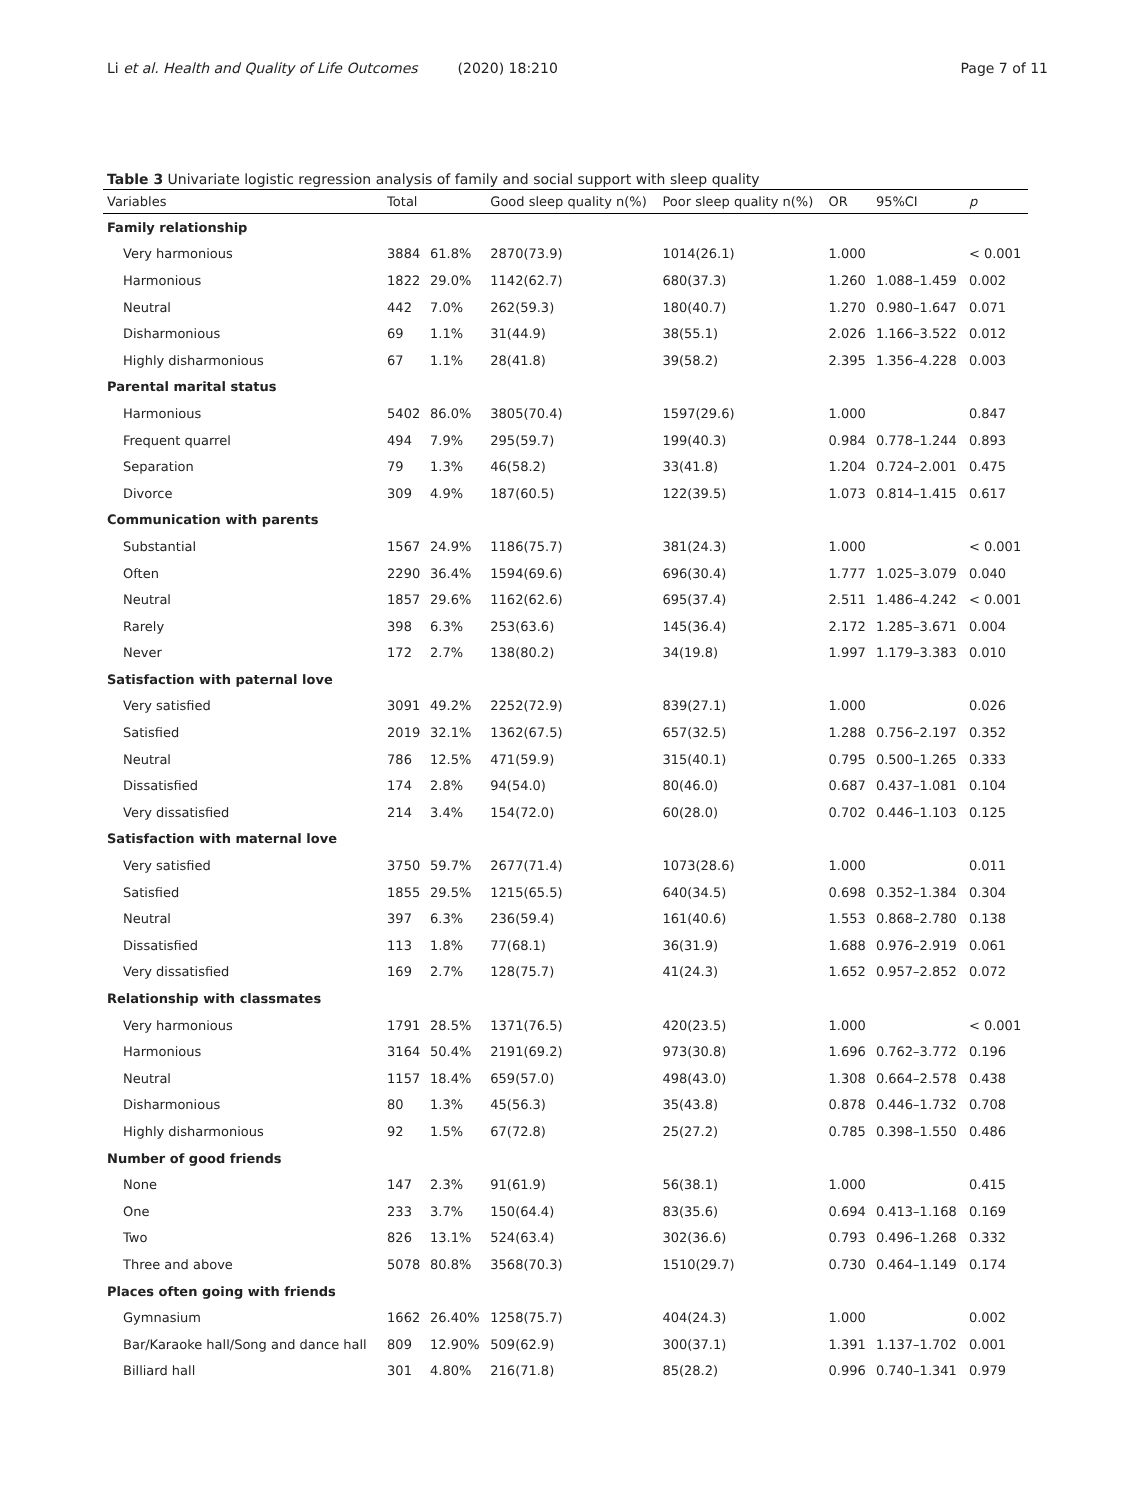Li et al. Health and Quality of Life Outcomes (2020) 18:210
Page 7 of 11
Table 3 Univariate logistic regression analysis of family and social support with sleep quality
| Variables | Total | | Good sleep quality n(%) | Poor sleep quality n(%) | OR | 95%CI | p |
| --- | --- | --- | --- | --- | --- | --- | --- |
| Family relationship | | | | | | | |
| Very harmonious | 3884 | 61.8% | 2870(73.9) | 1014(26.1) | 1.000 | | < 0.001 |
| Harmonious | 1822 | 29.0% | 1142(62.7) | 680(37.3) | 1.260 | 1.088–1.459 | 0.002 |
| Neutral | 442 | 7.0% | 262(59.3) | 180(40.7) | 1.270 | 0.980–1.647 | 0.071 |
| Disharmonious | 69 | 1.1% | 31(44.9) | 38(55.1) | 2.026 | 1.166–3.522 | 0.012 |
| Highly disharmonious | 67 | 1.1% | 28(41.8) | 39(58.2) | 2.395 | 1.356–4.228 | 0.003 |
| Parental marital status | | | | | | | |
| Harmonious | 5402 | 86.0% | 3805(70.4) | 1597(29.6) | 1.000 | | 0.847 |
| Frequent quarrel | 494 | 7.9% | 295(59.7) | 199(40.3) | 0.984 | 0.778–1.244 | 0.893 |
| Separation | 79 | 1.3% | 46(58.2) | 33(41.8) | 1.204 | 0.724–2.001 | 0.475 |
| Divorce | 309 | 4.9% | 187(60.5) | 122(39.5) | 1.073 | 0.814–1.415 | 0.617 |
| Communication with parents | | | | | | | |
| Substantial | 1567 | 24.9% | 1186(75.7) | 381(24.3) | 1.000 | | < 0.001 |
| Often | 2290 | 36.4% | 1594(69.6) | 696(30.4) | 1.777 | 1.025–3.079 | 0.040 |
| Neutral | 1857 | 29.6% | 1162(62.6) | 695(37.4) | 2.511 | 1.486–4.242 | < 0.001 |
| Rarely | 398 | 6.3% | 253(63.6) | 145(36.4) | 2.172 | 1.285–3.671 | 0.004 |
| Never | 172 | 2.7% | 138(80.2) | 34(19.8) | 1.997 | 1.179–3.383 | 0.010 |
| Satisfaction with paternal love | | | | | | | |
| Very satisfied | 3091 | 49.2% | 2252(72.9) | 839(27.1) | 1.000 | | 0.026 |
| Satisfied | 2019 | 32.1% | 1362(67.5) | 657(32.5) | 1.288 | 0.756–2.197 | 0.352 |
| Neutral | 786 | 12.5% | 471(59.9) | 315(40.1) | 0.795 | 0.500–1.265 | 0.333 |
| Dissatisfied | 174 | 2.8% | 94(54.0) | 80(46.0) | 0.687 | 0.437–1.081 | 0.104 |
| Very dissatisfied | 214 | 3.4% | 154(72.0) | 60(28.0) | 0.702 | 0.446–1.103 | 0.125 |
| Satisfaction with maternal love | | | | | | | |
| Very satisfied | 3750 | 59.7% | 2677(71.4) | 1073(28.6) | 1.000 | | 0.011 |
| Satisfied | 1855 | 29.5% | 1215(65.5) | 640(34.5) | 0.698 | 0.352–1.384 | 0.304 |
| Neutral | 397 | 6.3% | 236(59.4) | 161(40.6) | 1.553 | 0.868–2.780 | 0.138 |
| Dissatisfied | 113 | 1.8% | 77(68.1) | 36(31.9) | 1.688 | 0.976–2.919 | 0.061 |
| Very dissatisfied | 169 | 2.7% | 128(75.7) | 41(24.3) | 1.652 | 0.957–2.852 | 0.072 |
| Relationship with classmates | | | | | | | |
| Very harmonious | 1791 | 28.5% | 1371(76.5) | 420(23.5) | 1.000 | | < 0.001 |
| Harmonious | 3164 | 50.4% | 2191(69.2) | 973(30.8) | 1.696 | 0.762–3.772 | 0.196 |
| Neutral | 1157 | 18.4% | 659(57.0) | 498(43.0) | 1.308 | 0.664–2.578 | 0.438 |
| Disharmonious | 80 | 1.3% | 45(56.3) | 35(43.8) | 0.878 | 0.446–1.732 | 0.708 |
| Highly disharmonious | 92 | 1.5% | 67(72.8) | 25(27.2) | 0.785 | 0.398–1.550 | 0.486 |
| Number of good friends | | | | | | | |
| None | 147 | 2.3% | 91(61.9) | 56(38.1) | 1.000 | | 0.415 |
| One | 233 | 3.7% | 150(64.4) | 83(35.6) | 0.694 | 0.413–1.168 | 0.169 |
| Two | 826 | 13.1% | 524(63.4) | 302(36.6) | 0.793 | 0.496–1.268 | 0.332 |
| Three and above | 5078 | 80.8% | 3568(70.3) | 1510(29.7) | 0.730 | 0.464–1.149 | 0.174 |
| Places often going with friends | | | | | | | |
| Gymnasium | 1662 | 26.40% | 1258(75.7) | 404(24.3) | 1.000 | | 0.002 |
| Bar/Karaoke hall/Song and dance hall | 809 | 12.90% | 509(62.9) | 300(37.1) | 1.391 | 1.137–1.702 | 0.001 |
| Billiard hall | 301 | 4.80% | 216(71.8) | 85(28.2) | 0.996 | 0.740–1.341 | 0.979 |